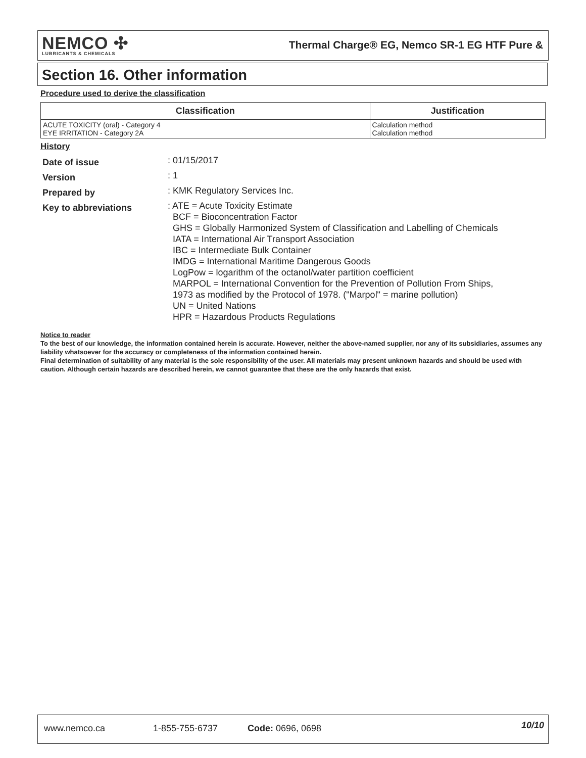NEMCO ✣
LUBRICANTS & CHEMICALS
Thermal Charge® EG, Nemco SR-1 EG HTF Pure &
Section 16. Other information
Procedure used to derive the classification
| Classification | Justification |
| --- | --- |
| ACUTE TOXICITY (oral) - Category 4 EYE IRRITATION - Category 2A | Calculation method Calculation method |
History
| Date of issue | : 01/15/2017 |
| Version | : 1 |
| Prepared by | : KMK Regulatory Services Inc. |
| Key to abbreviations | : ATE = Acute Toxicity Estimate BCF = Bioconcentration Factor GHS = Globally Harmonized System of Classification and Labelling of Chemicals IATA = International Air Transport Association IBC = Intermediate Bulk Container IMDG = International Maritime Dangerous Goods LogPow = logarithm of the octanol/water partition coefficient MARPOL = International Convention for the Prevention of Pollution From Ships, 1973 as modified by the Protocol of 1978. ("Marpol" = marine pollution) UN = United Nations HPR = Hazardous Products Regulations |
Notice to reader
To the best of our knowledge, the information contained herein is accurate. However, neither the above-named supplier, nor any of its subsidiaries, assumes any liability whatsoever for the accuracy or completeness of the information contained herein.
Final determination of suitability of any material is the sole responsibility of the user. All materials may present unknown hazards and should be used with caution. Although certain hazards are described herein, we cannot guarantee that these are the only hazards that exist.
www.nemco.ca 1-855-755-6737 Code: 0696, 0698 10/10